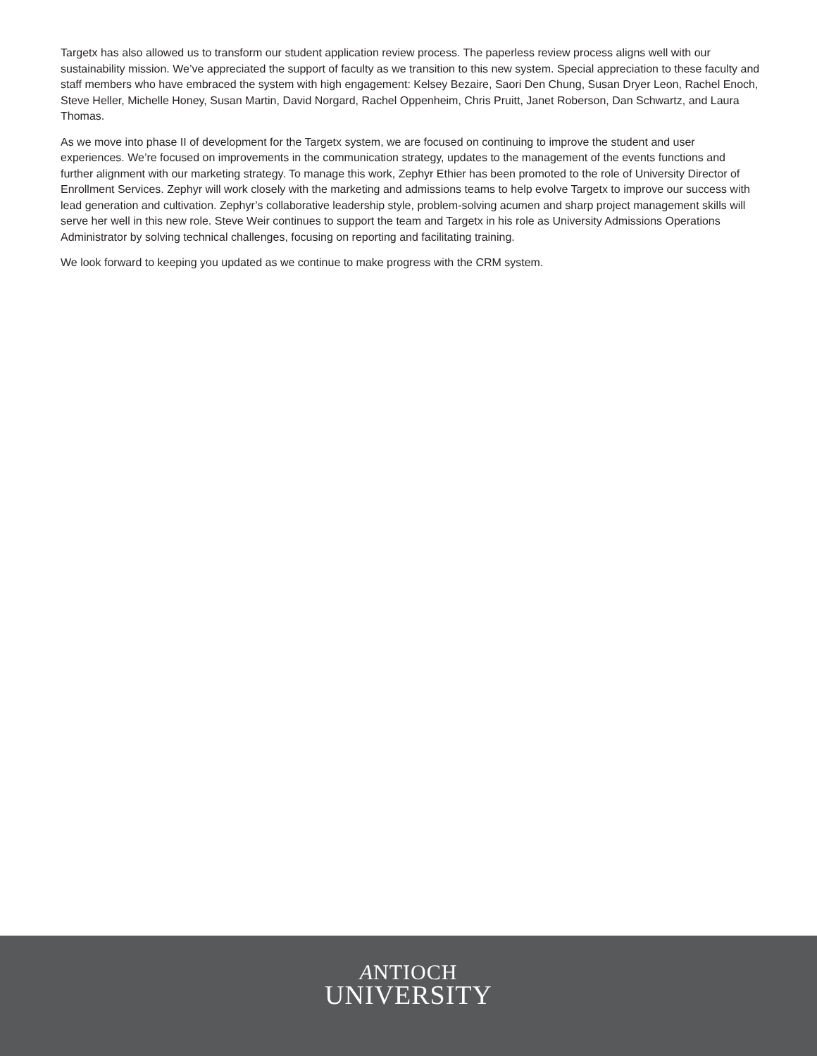Targetx has also allowed us to transform our student application review process. The paperless review process aligns well with our sustainability mission. We’ve appreciated the support of faculty as we transition to this new system. Special appreciation to these faculty and staff members who have embraced the system with high engagement: Kelsey Bezaire, Saori Den Chung, Susan Dryer Leon, Rachel Enoch, Steve Heller, Michelle Honey, Susan Martin, David Norgard, Rachel Oppenheim, Chris Pruitt, Janet Roberson, Dan Schwartz, and Laura Thomas.
As we move into phase II of development for the Targetx system, we are focused on continuing to improve the student and user experiences. We’re focused on improvements in the communication strategy, updates to the management of the events functions and further alignment with our marketing strategy. To manage this work, Zephyr Ethier has been promoted to the role of University Director of Enrollment Services. Zephyr will work closely with the marketing and admissions teams to help evolve Targetx to improve our success with lead generation and cultivation. Zephyr’s collaborative leadership style, problem-solving acumen and sharp project management skills will serve her well in this new role. Steve Weir continues to support the team and Targetx in his role as University Admissions Operations Administrator by solving technical challenges, focusing on reporting and facilitating training.
We look forward to keeping you updated as we continue to make progress with the CRM system.
ANTIOCH
UNIVERSITY